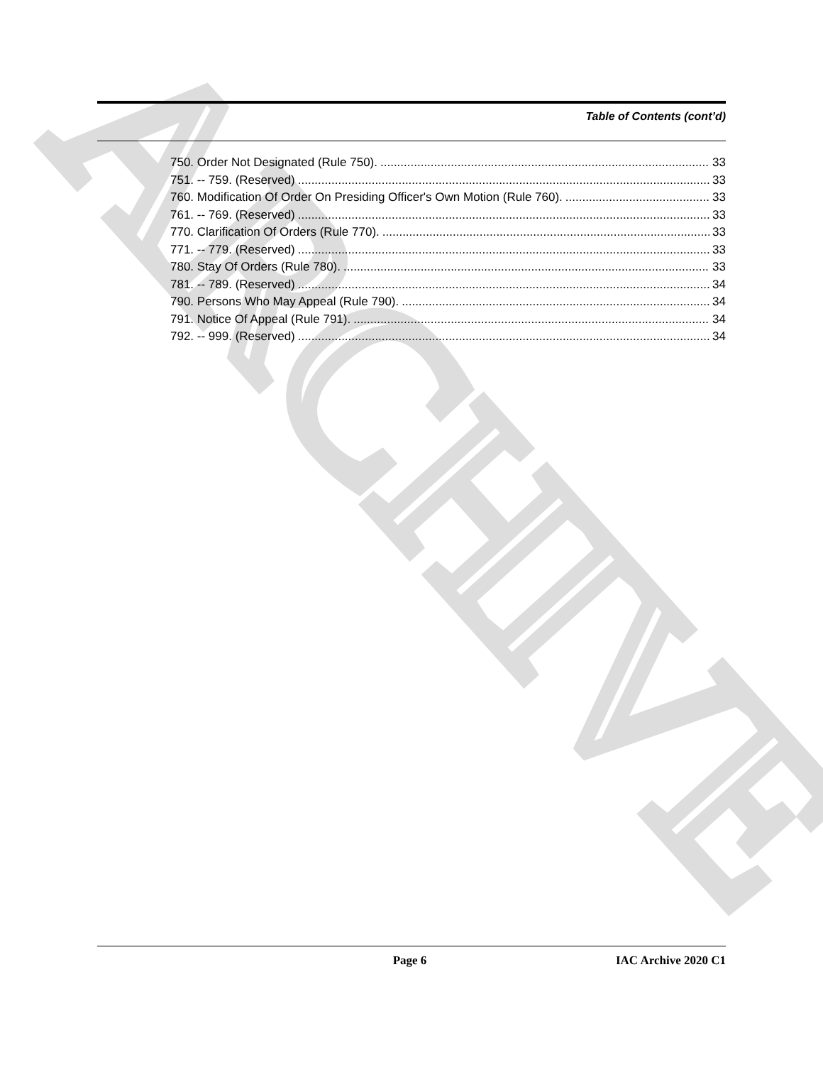ARCHIVE
Table of Contents (cont’d)
750. Order Not Designated (Rule 750). 33
751. -- 759. (Reserved) 33
760. Modification Of Order On Presiding Officer's Own Motion (Rule 760). 33
761. -- 769. (Reserved) 33
770. Clarification Of Orders (Rule 770). 33
771. -- 779. (Reserved) 33
780. Stay Of Orders (Rule 780). 33
781. -- 789. (Reserved) 34
790. Persons Who May Appeal (Rule 790). 34
791. Notice Of Appeal (Rule 791). 34
792. -- 999. (Reserved) 34
Page 6 IAC Archive 2020 C1